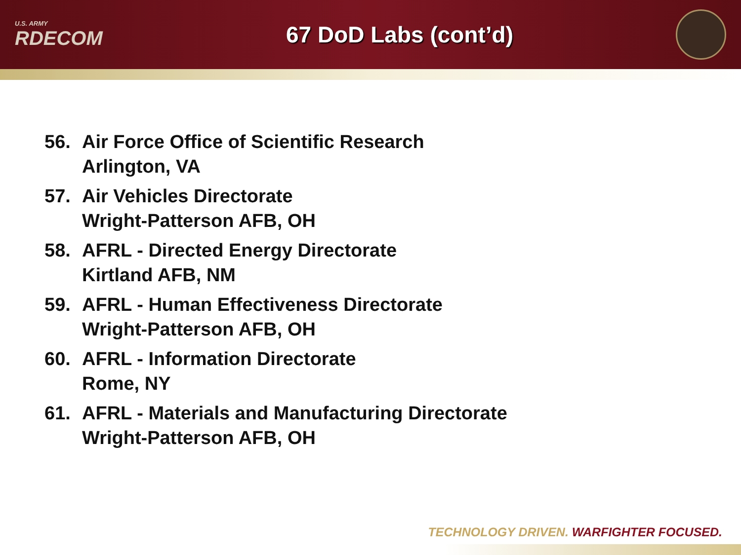U.S. ARMY
RDECOM
67 DoD Labs (cont’d)
56. Air Force Office of Scientific Research
Arlington, VA
57. Air Vehicles Directorate
Wright-Patterson AFB, OH
58. AFRL - Directed Energy Directorate
Kirtland AFB, NM
59. AFRL - Human Effectiveness Directorate
Wright-Patterson AFB, OH
60. AFRL - Information Directorate
Rome, NY
61. AFRL - Materials and Manufacturing Directorate
Wright-Patterson AFB, OH
TECHNOLOGY DRIVEN. WARFIGHTER FOCUSED.